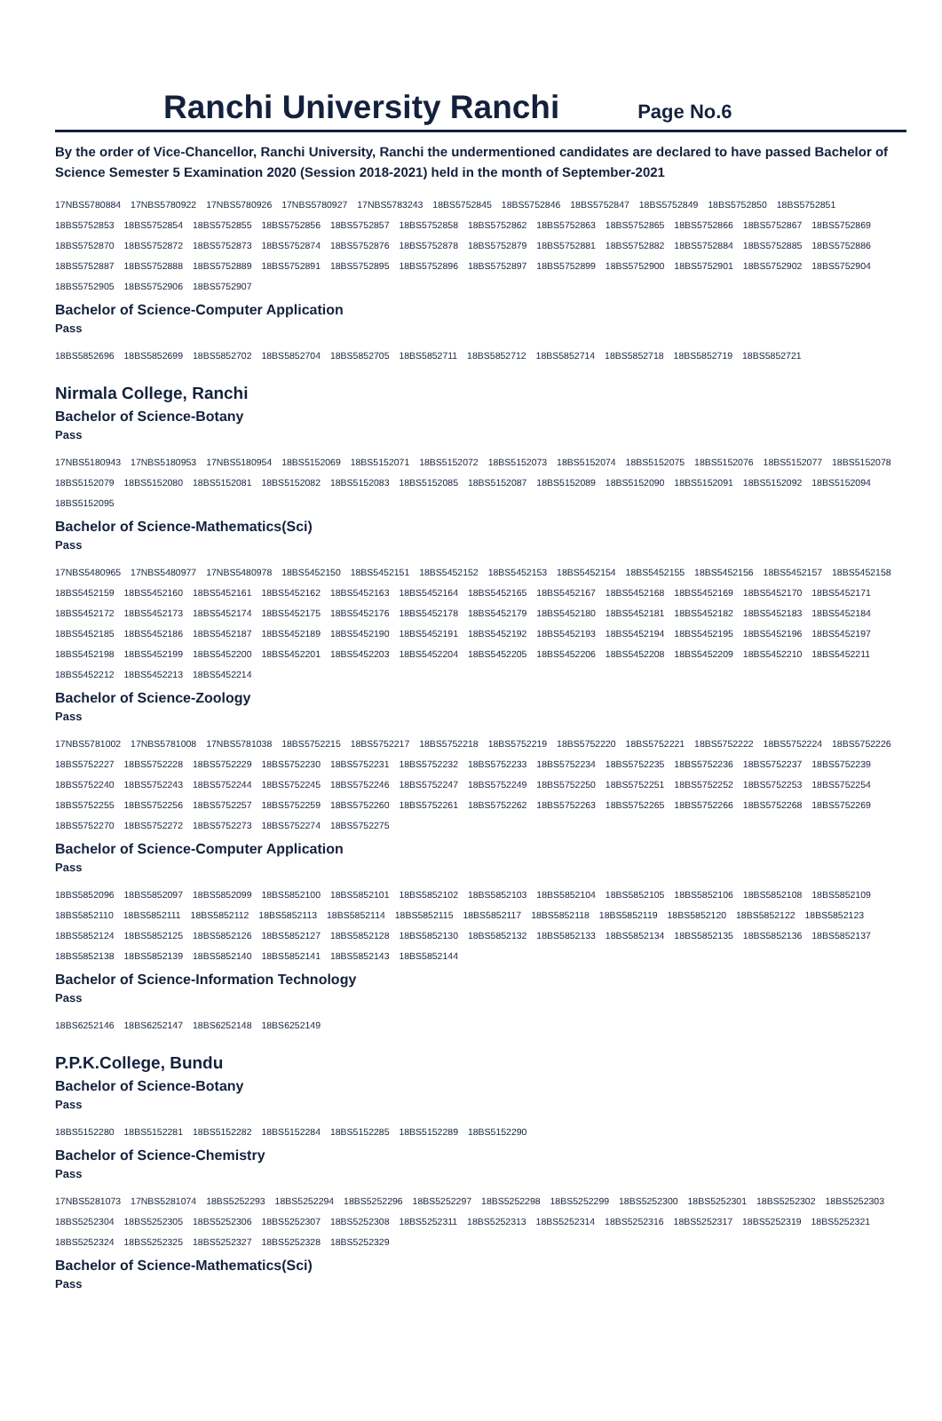Ranchi University Ranchi
Page No.6
By the order of Vice-Chancellor, Ranchi University, Ranchi the undermentioned candidates are declared to have passed Bachelor of Science Semester 5 Examination 2020 (Session 2018-2021) held in the month of September-2021
17NBS5780884 17NBS5780922 17NBS5780926 17NBS5780927 17NBS5783243 18BS5752845 18BS5752846 18BS5752847 18BS5752849 18BS5752850 18BS5752851
18BS5752853 18BS5752854 18BS5752855 18BS5752856 18BS5752857 18BS5752858 18BS5752862 18BS5752863 18BS5752865 18BS5752866 18BS5752867 18BS5752869
18BS5752870 18BS5752872 18BS5752873 18BS5752874 18BS5752876 18BS5752878 18BS5752879 18BS5752881 18BS5752882 18BS5752884 18BS5752885 18BS5752886
18BS5752887 18BS5752888 18BS5752889 18BS5752891 18BS5752895 18BS5752896 18BS5752897 18BS5752899 18BS5752900 18BS5752901 18BS5752902 18BS5752904
18BS5752905 18BS5752906 18BS5752907
Bachelor of Science-Computer Application
Pass
18BS5852696 18BS5852699 18BS5852702 18BS5852704 18BS5852705 18BS5852711 18BS5852712 18BS5852714 18BS5852718 18BS5852719 18BS5852721
Nirmala College, Ranchi
Bachelor of Science-Botany
Pass
17NBS5180943 17NBS5180953 17NBS5180954 18BS5152069 18BS5152071 18BS5152072 18BS5152073 18BS5152074 18BS5152075 18BS5152076 18BS5152077 18BS5152078
18BS5152079 18BS5152080 18BS5152081 18BS5152082 18BS5152083 18BS5152085 18BS5152087 18BS5152089 18BS5152090 18BS5152091 18BS5152092 18BS5152094 18BS5152095
Bachelor of Science-Mathematics(Sci)
Pass
17NBS5480965 17NBS5480977 17NBS5480978 18BS5452150 18BS5452151 18BS5452152 18BS5452153 18BS5452154 18BS5452155 18BS5452156 18BS5452157 18BS5452158
18BS5452159 18BS5452160 18BS5452161 18BS5452162 18BS5452163 18BS5452164 18BS5452165 18BS5452167 18BS5452168 18BS5452169 18BS5452170 18BS5452171
18BS5452172 18BS5452173 18BS5452174 18BS5452175 18BS5452176 18BS5452178 18BS5452179 18BS5452180 18BS5452181 18BS5452182 18BS5452183 18BS5452184
18BS5452185 18BS5452186 18BS5452187 18BS5452189 18BS5452190 18BS5452191 18BS5452192 18BS5452193 18BS5452194 18BS5452195 18BS5452196 18BS5452197
18BS5452198 18BS5452199 18BS5452200 18BS5452201 18BS5452203 18BS5452204 18BS5452205 18BS5452206 18BS5452208 18BS5452209 18BS5452210 18BS5452211
18BS5452212 18BS5452213 18BS5452214
Bachelor of Science-Zoology
Pass
17NBS5781002 17NBS5781008 17NBS5781038 18BS5752215 18BS5752217 18BS5752218 18BS5752219 18BS5752220 18BS5752221 18BS5752222 18BS5752224 18BS5752226
18BS5752227 18BS5752228 18BS5752229 18BS5752230 18BS5752231 18BS5752232 18BS5752233 18BS5752234 18BS5752235 18BS5752236 18BS5752237 18BS5752239
18BS5752240 18BS5752243 18BS5752244 18BS5752245 18BS5752246 18BS5752247 18BS5752249 18BS5752250 18BS5752251 18BS5752252 18BS5752253 18BS5752254
18BS5752255 18BS5752256 18BS5752257 18BS5752259 18BS5752260 18BS5752261 18BS5752262 18BS5752263 18BS5752265 18BS5752266 18BS5752268 18BS5752269
18BS5752270 18BS5752272 18BS5752273 18BS5752274 18BS5752275
Bachelor of Science-Computer Application
Pass
18BS5852096 18BS5852097 18BS5852099 18BS5852100 18BS5852101 18BS5852102 18BS5852103 18BS5852104 18BS5852105 18BS5852106 18BS5852108 18BS5852109
18BS5852110 18BS5852111 18BS5852112 18BS5852113 18BS5852114 18BS5852115 18BS5852117 18BS5852118 18BS5852119 18BS5852120 18BS5852122 18BS5852123
18BS5852124 18BS5852125 18BS5852126 18BS5852127 18BS5852128 18BS5852130 18BS5852132 18BS5852133 18BS5852134 18BS5852135 18BS5852136 18BS5852137
18BS5852138 18BS5852139 18BS5852140 18BS5852141 18BS5852143 18BS5852144
Bachelor of Science-Information Technology
Pass
18BS6252146 18BS6252147 18BS6252148 18BS6252149
P.P.K.College, Bundu
Bachelor of Science-Botany
Pass
18BS5152280 18BS5152281 18BS5152282 18BS5152284 18BS5152285 18BS5152289 18BS5152290
Bachelor of Science-Chemistry
Pass
17NBS5281073 17NBS5281074 18BS5252293 18BS5252294 18BS5252296 18BS5252297 18BS5252298 18BS5252299 18BS5252300 18BS5252301 18BS5252302 18BS5252303
18BS5252304 18BS5252305 18BS5252306 18BS5252307 18BS5252308 18BS5252311 18BS5252313 18BS5252314 18BS5252316 18BS5252317 18BS5252319 18BS5252321
18BS5252324 18BS5252325 18BS5252327 18BS5252328 18BS5252329
Bachelor of Science-Mathematics(Sci)
Pass